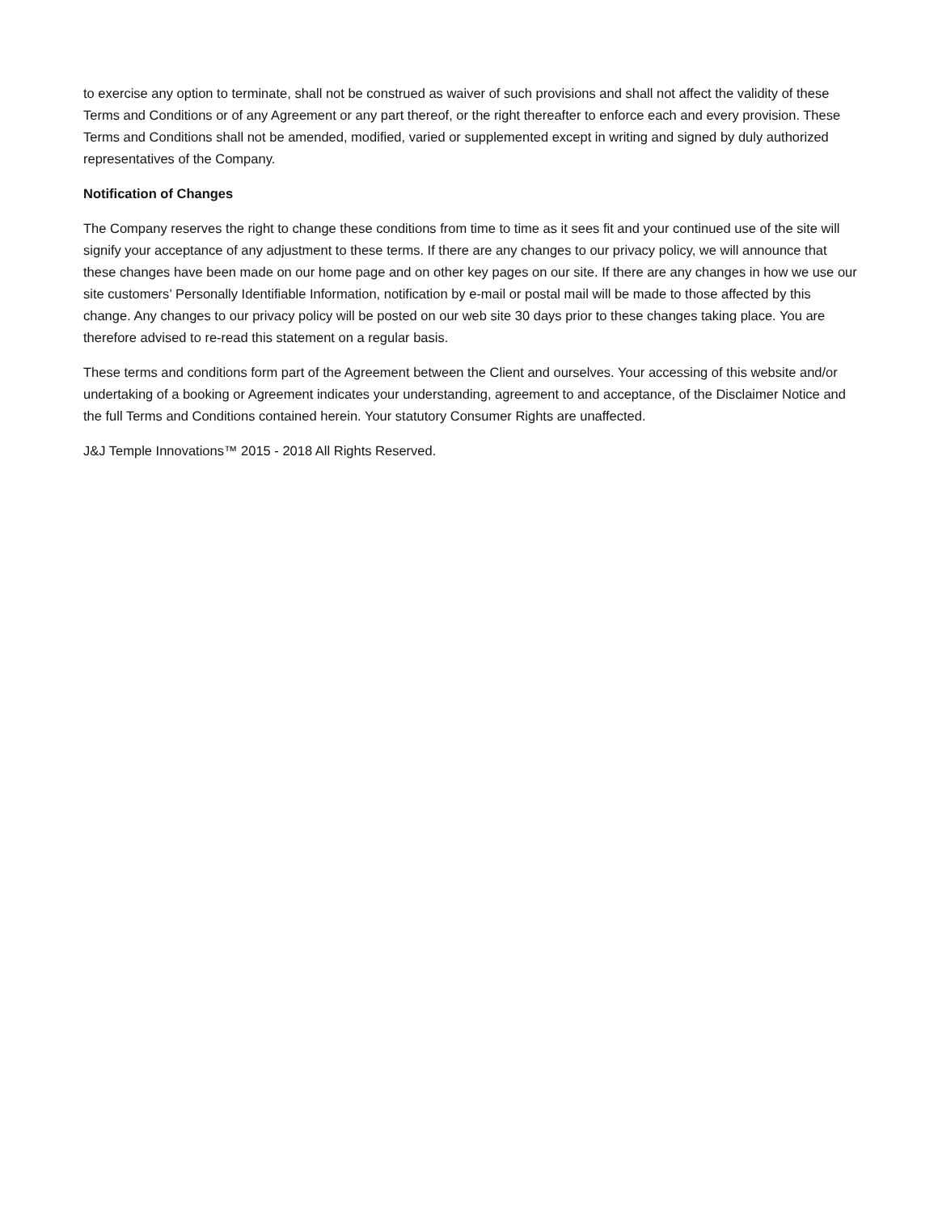to exercise any option to terminate, shall not be construed as waiver of such provisions and shall not affect the validity of these Terms and Conditions or of any Agreement or any part thereof, or the right thereafter to enforce each and every provision. These Terms and Conditions shall not be amended, modified, varied or supplemented except in writing and signed by duly authorized representatives of the Company.
Notification of Changes
The Company reserves the right to change these conditions from time to time as it sees fit and your continued use of the site will signify your acceptance of any adjustment to these terms. If there are any changes to our privacy policy, we will announce that these changes have been made on our home page and on other key pages on our site. If there are any changes in how we use our site customers’ Personally Identifiable Information, notification by e-mail or postal mail will be made to those affected by this change. Any changes to our privacy policy will be posted on our web site 30 days prior to these changes taking place. You are therefore advised to re-read this statement on a regular basis.
These terms and conditions form part of the Agreement between the Client and ourselves. Your accessing of this website and/or undertaking of a booking or Agreement indicates your understanding, agreement to and acceptance, of the Disclaimer Notice and the full Terms and Conditions contained herein. Your statutory Consumer Rights are unaffected.
J&J Temple Innovations™ 2015 - 2018 All Rights Reserved.